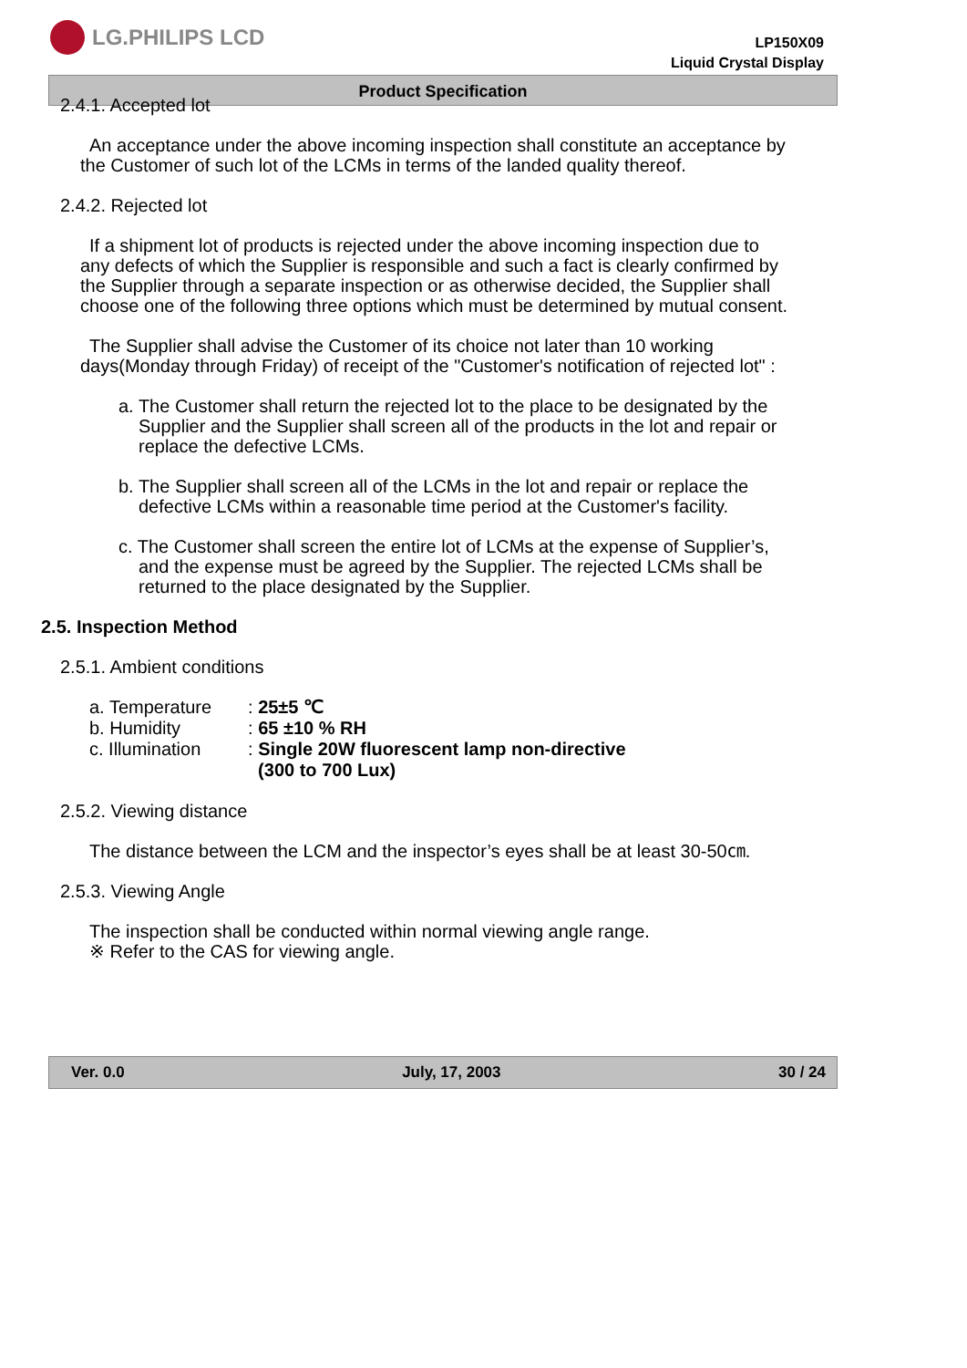LG.PHILIPS LCD
LP150X09
Liquid Crystal Display
Product Specification
2.4.1. Accepted lot
An acceptance under the above incoming inspection shall constitute an acceptance by the Customer of such lot of the LCMs in terms of the landed quality thereof.
2.4.2. Rejected lot
If a shipment lot of products is rejected under the above incoming inspection due to any defects of which the Supplier is responsible and such a fact is clearly confirmed by the Supplier through a separate inspection or as otherwise decided, the Supplier shall choose one of the following three options which must be determined by mutual consent.
The Supplier shall advise the Customer of its choice not later than 10 working days(Monday through Friday) of receipt of the "Customer's notification of rejected lot" :
a. The Customer shall return the rejected lot to the place to be designated by the Supplier and the Supplier shall screen all of the products in the lot and repair or replace the defective LCMs.
b. The Supplier shall screen all of the LCMs in the lot and repair or replace the defective LCMs within a reasonable time period at the Customer's facility.
c. The Customer shall screen the entire lot of LCMs at the expense of Supplier’s, and the expense must be agreed by the Supplier. The rejected LCMs shall be returned to the place designated by the Supplier.
2.5. Inspection Method
2.5.1. Ambient conditions
| a. Temperature | : 25±5 ℃ |
| b. Humidity | : 65 ±10 % RH |
| c. Illumination | : Single 20W fluorescent lamp non-directive (300 to 700 Lux) |
2.5.2. Viewing distance
The distance between the LCM and the inspector’s eyes shall be at least 30-50㎝.
2.5.3. Viewing Angle
The inspection shall be conducted within normal viewing angle range.
※ Refer to the CAS for viewing angle.
Ver. 0.0 July, 17, 2003 30 / 24